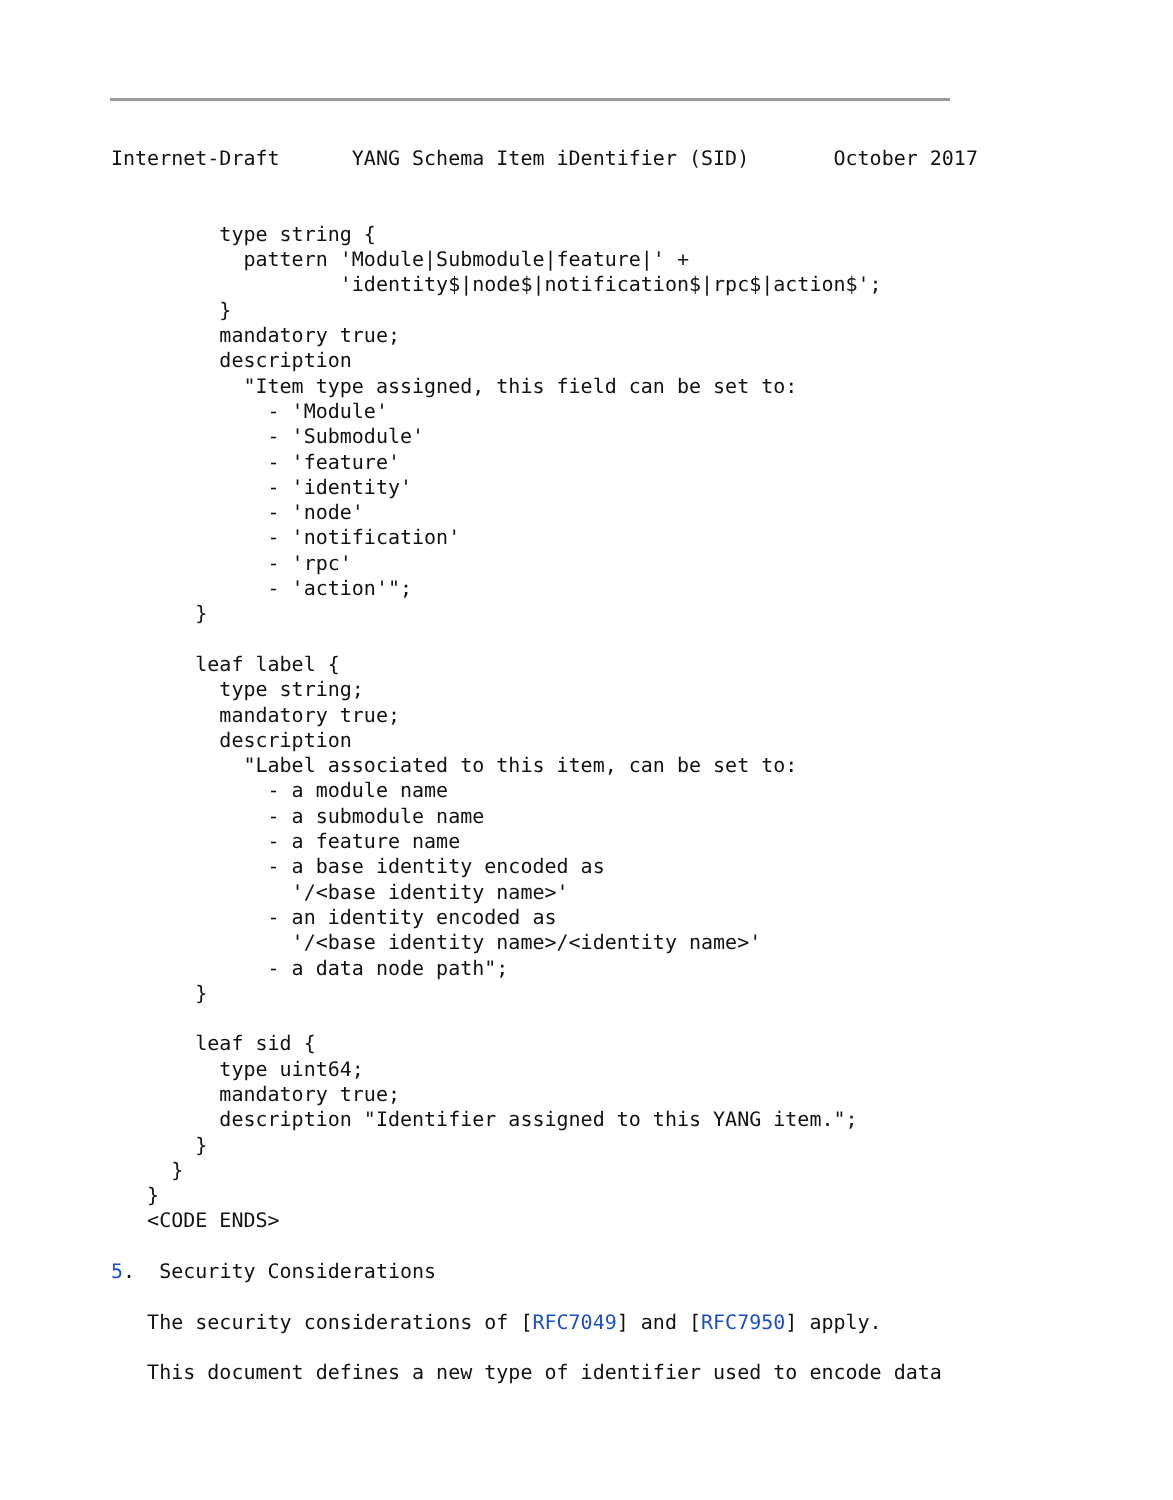Internet-Draft      YANG Schema Item iDentifier (SID)       October 2017


         type string {
           pattern 'Module|Submodule|feature|' +
                   'identity$|node$|notification$|rpc$|action$';
         }
         mandatory true;
         description
           "Item type assigned, this field can be set to:
             - 'Module'
             - 'Submodule'
             - 'feature'
             - 'identity'
             - 'node'
             - 'notification'
             - 'rpc'
             - 'action'";
       }

       leaf label {
         type string;
         mandatory true;
         description
           "Label associated to this item, can be set to:
             - a module name
             - a submodule name
             - a feature name
             - a base identity encoded as
               '/<base identity name>'
             - an identity encoded as
               '/<base identity name>/<identity name>'
             - a data node path";
       }

       leaf sid {
         type uint64;
         mandatory true;
         description "Identifier assigned to this YANG item.";
       }
     }
   }
   <CODE ENDS>

5.  Security Considerations

   The security considerations of [RFC7049] and [RFC7950] apply.

   This document defines a new type of identifier used to encode data